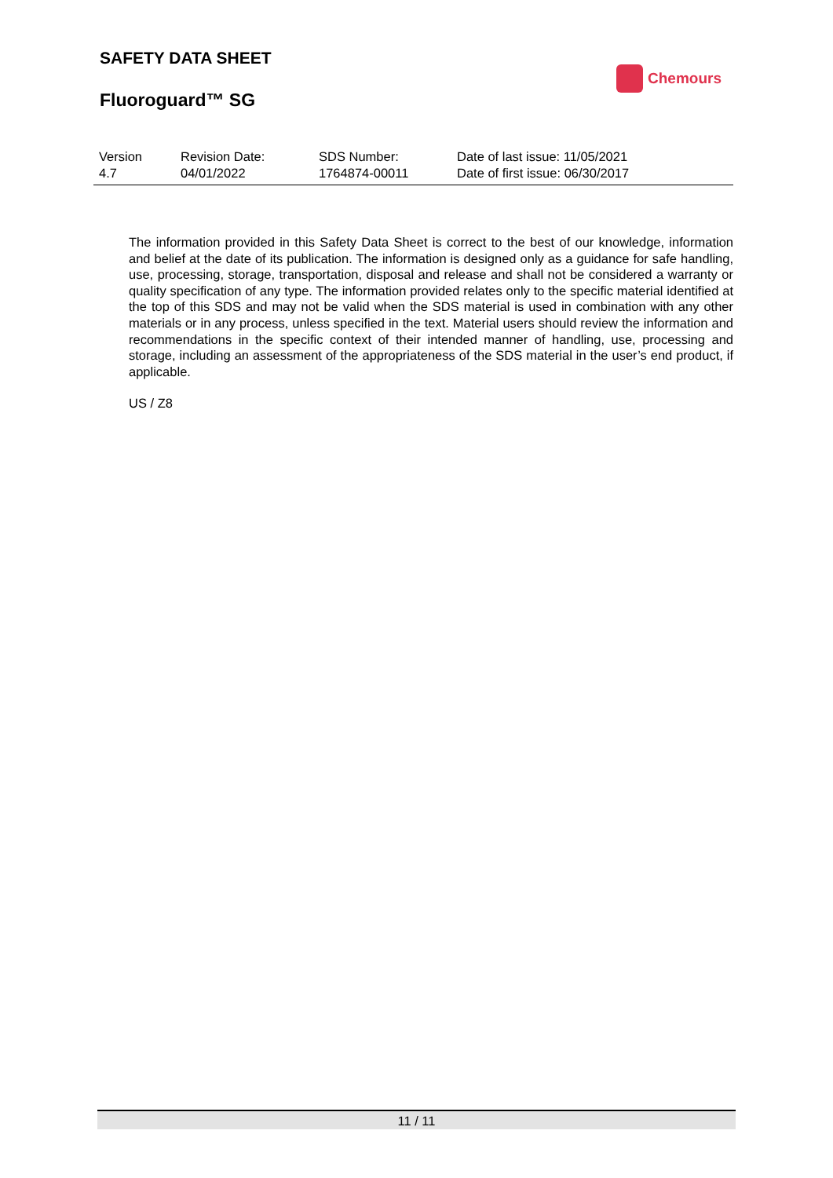SAFETY DATA SHEET
Fluoroguard™ SG
Chemours
| Version | Revision Date: | SDS Number: | Date of last issue: 11/05/2021 |
| 4.7 | 04/01/2022 | 1764874-00011 | Date of first issue: 06/30/2017 |
The information provided in this Safety Data Sheet is correct to the best of our knowledge, information and belief at the date of its publication. The information is designed only as a guidance for safe handling, use, processing, storage, transportation, disposal and release and shall not be considered a warranty or quality specification of any type. The information provided relates only to the specific material identified at the top of this SDS and may not be valid when the SDS material is used in combination with any other materials or in any process, unless specified in the text. Material users should review the information and recommendations in the specific context of their intended manner of handling, use, processing and storage, including an assessment of the appropriateness of the SDS material in the user’s end product, if applicable.
US / Z8
11 / 11